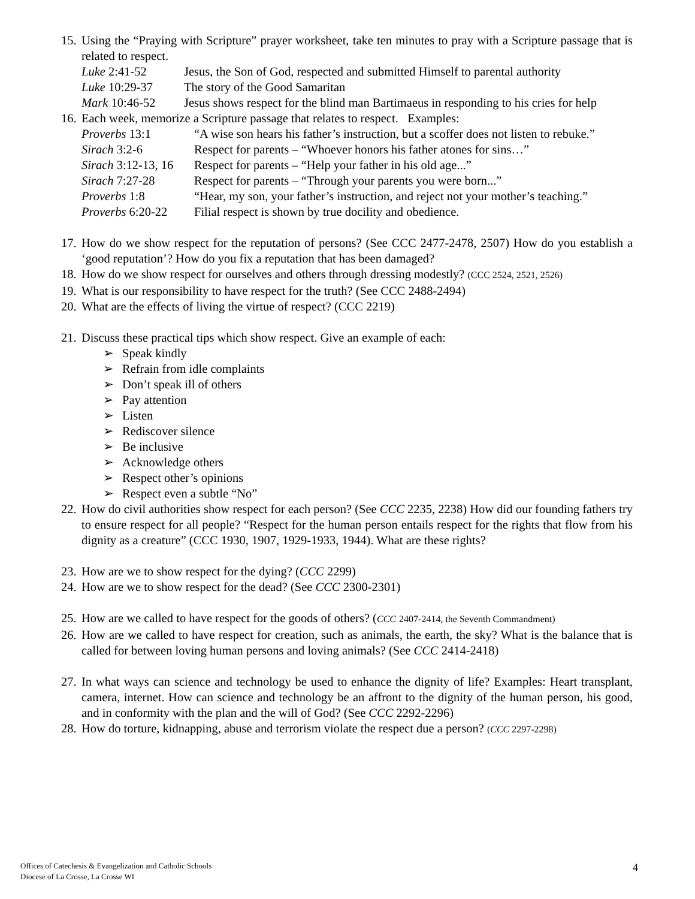15.
Using the “Praying with Scripture” prayer worksheet, take ten minutes to pray with a Scripture passage that is related to respect.
Luke 2:41-52 Jesus, the Son of God, respected and submitted Himself to parental authority
Luke 10:29-37 The story of the Good Samaritan
Mark 10:46-52 Jesus shows respect for the blind man Bartimaeus in responding to his cries for help
16.
Each week, memorize a Scripture passage that relates to respect. Examples:
Proverbs 13:1 “A wise son hears his father’s instruction, but a scoffer does not listen to rebuke.”
Sirach 3:2-6 Respect for parents – “Whoever honors his father atones for sins…”
Sirach 3:12-13, 16 Respect for parents – “Help your father in his old age...”
Sirach 7:27-28 Respect for parents – “Through your parents you were born...”
Proverbs 1:8 “Hear, my son, your father’s instruction, and reject not your mother’s teaching.”
Proverbs 6:20-22 Filial respect is shown by true docility and obedience.
17.
How do we show respect for the reputation of persons? (See CCC 2477-2478, 2507) How do you establish a ‘good reputation’? How do you fix a reputation that has been damaged?
18.
How do we show respect for ourselves and others through dressing modestly? (CCC 2524, 2521, 2526)
19.
What is our responsibility to have respect for the truth? (See CCC 2488-2494)
20.
What are the effects of living the virtue of respect? (CCC 2219)
21.
Discuss these practical tips which show respect. Give an example of each:
➢ Speak kindly
➢ Refrain from idle complaints
➢ Don’t speak ill of others
➢ Pay attention
➢ Listen
➢ Rediscover silence
➢ Be inclusive
➢ Acknowledge others
➢ Respect other’s opinions
➢ Respect even a subtle “No”
22.
How do civil authorities show respect for each person? (See CCC 2235, 2238) How did our founding fathers try to ensure respect for all people? “Respect for the human person entails respect for the rights that flow from his dignity as a creature” (CCC 1930, 1907, 1929-1933, 1944). What are these rights?
23.
How are we to show respect for the dying? (CCC 2299)
24.
How are we to show respect for the dead? (See CCC 2300-2301)
25.
How are we called to have respect for the goods of others? (CCC 2407-2414, the Seventh Commandment)
26.
How are we called to have respect for creation, such as animals, the earth, the sky? What is the balance that is called for between loving human persons and loving animals? (See CCC 2414-2418)
27.
In what ways can science and technology be used to enhance the dignity of life? Examples: Heart transplant, camera, internet. How can science and technology be an affront to the dignity of the human person, his good, and in conformity with the plan and the will of God? (See CCC 2292-2296)
28.
How do torture, kidnapping, abuse and terrorism violate the respect due a person? (CCC 2297-2298)
Offices of Catechesis & Evangelization and Catholic Schools
Diocese of La Crosse, La Crosse WI
4